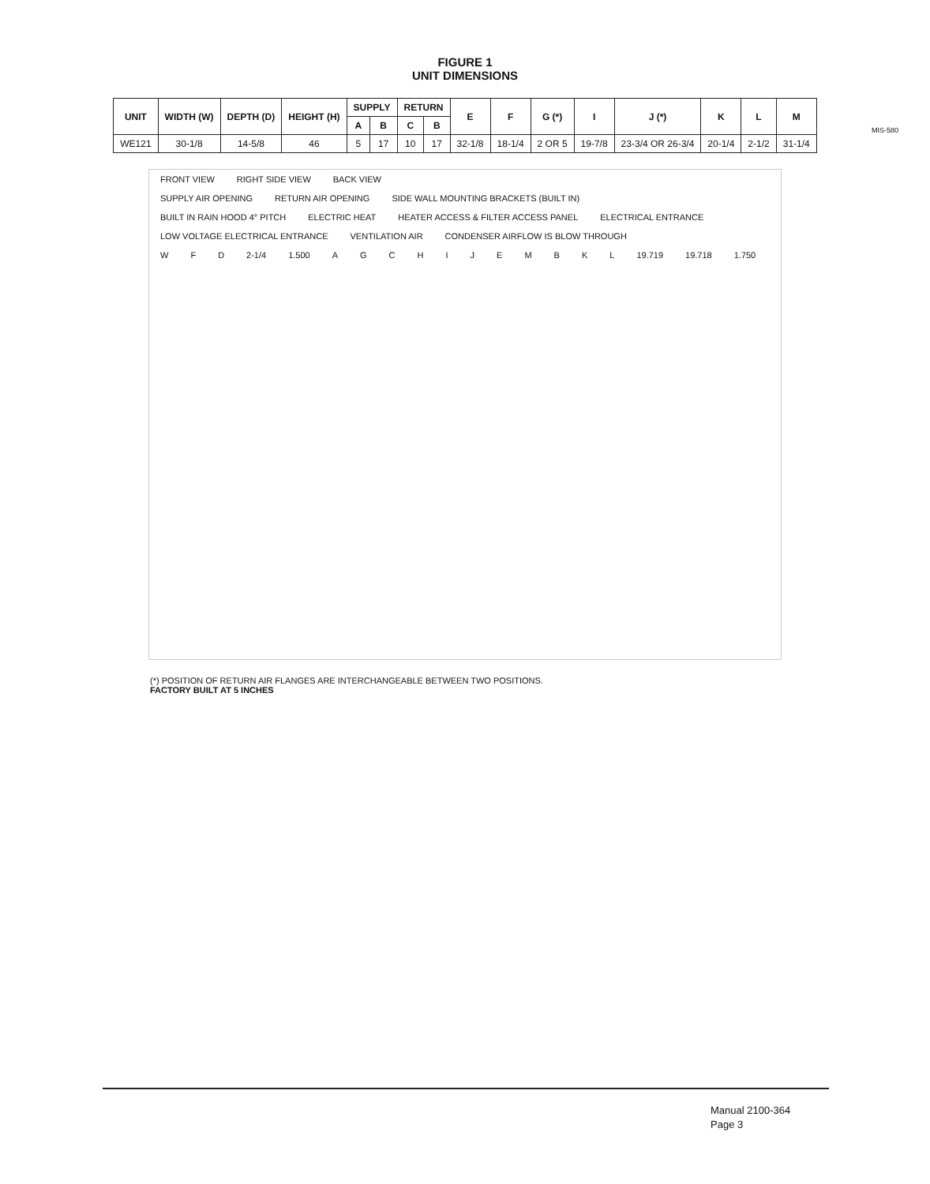MIS-580
FIGURE 1
UNIT DIMENSIONS
| UNIT | WIDTH (W) | DEPTH (D) | HEIGHT (H) | SUPPLY | | RETURN | | E | F | G (*) | I | J (*) | K | L | M |
| --- | --- | --- | --- | --- | --- | --- | --- | --- | --- | --- | --- | --- | --- | --- | --- |
| | | | | A | B | C | B | | | | | | | | |
| WE121 | 30-1/8 | 14-5/8 | 46 | 5 | 17 | 10 | 17 | 32-1/8 | 18-1/4 | 2 OR 5 | 19-7/8 | 23-3/4 OR 26-3/4 | 20-1/4 | 2-1/2 | 31-1/4 |
FRONT VIEW RIGHT SIDE VIEW BACK VIEW
SUPPLY AIR OPENING RETURN AIR OPENING SIDE WALL MOUNTING BRACKETS (BUILT IN)
BUILT IN RAIN HOOD 4° PITCH ELECTRIC HEAT HEATER ACCESS & FILTER ACCESS PANEL ELECTRICAL ENTRANCE LOW VOLTAGE ELECTRICAL ENTRANCE VENTILATION AIR CONDENSER AIRFLOW IS BLOW THROUGH
W F D 2-1/4 1.500 AGCHIJEMBKL 19.719 19.718 1.750
(*) POSITION OF RETURN AIR FLANGES ARE INTERCHANGEABLE BETWEEN TWO POSITIONS.
FACTORY BUILT AT 5 INCHES
Manual 2100-364
Page 3